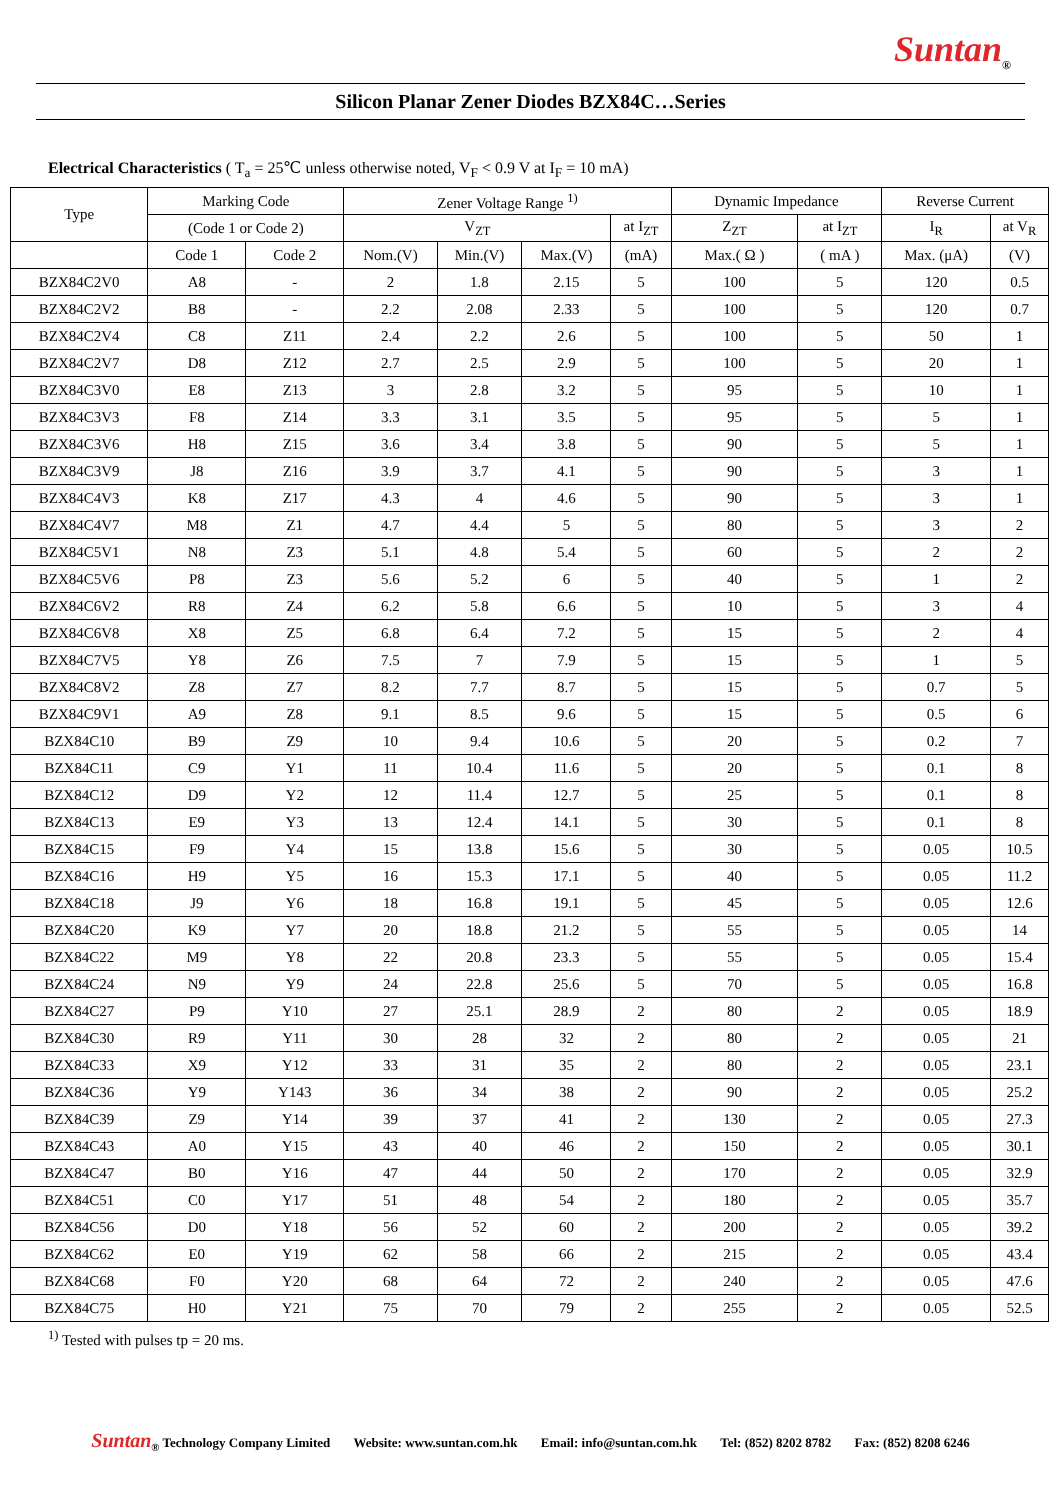Suntan<sub>®</sub>
Silicon Planar Zener Diodes BZX84C…Series
Electrical Characteristics ( T<sub>a</sub> = 25℃ unless otherwise noted, V<sub>F</sub> < 0.9 V at I<sub>F</sub> = 10 mA)
| Type | Marking Code | | Zener Voltage Range <sup>1)</sup> | | | | Dynamic Impedance | | Reverse Current | |
| --- | --- | --- | --- | --- | --- | --- | --- | --- | --- | --- |
| | (Code 1 or Code 2) | | V<sub>ZT</sub> | | | at I<sub>ZT</sub> | Z<sub>ZT</sub> | at I<sub>ZT</sub> | I<sub>R</sub> | at V<sub>R</sub> |
| | Code 1 | Code 2 | Nom.(V) | Min.(V) | Max.(V) | (mA) | Max.( Ω ) | ( mA ) | Max. (μA) | (V) |
| BZX84C2V0 | A8 | - | 2 | 1.8 | 2.15 | 5 | 100 | 5 | 120 | 0.5 |
| BZX84C2V2 | B8 | - | 2.2 | 2.08 | 2.33 | 5 | 100 | 5 | 120 | 0.7 |
| BZX84C2V4 | C8 | Z11 | 2.4 | 2.2 | 2.6 | 5 | 100 | 5 | 50 | 1 |
| BZX84C2V7 | D8 | Z12 | 2.7 | 2.5 | 2.9 | 5 | 100 | 5 | 20 | 1 |
| BZX84C3V0 | E8 | Z13 | 3 | 2.8 | 3.2 | 5 | 95 | 5 | 10 | 1 |
| BZX84C3V3 | F8 | Z14 | 3.3 | 3.1 | 3.5 | 5 | 95 | 5 | 5 | 1 |
| BZX84C3V6 | H8 | Z15 | 3.6 | 3.4 | 3.8 | 5 | 90 | 5 | 5 | 1 |
| BZX84C3V9 | J8 | Z16 | 3.9 | 3.7 | 4.1 | 5 | 90 | 5 | 3 | 1 |
| BZX84C4V3 | K8 | Z17 | 4.3 | 4 | 4.6 | 5 | 90 | 5 | 3 | 1 |
| BZX84C4V7 | M8 | Z1 | 4.7 | 4.4 | 5 | 5 | 80 | 5 | 3 | 2 |
| BZX84C5V1 | N8 | Z3 | 5.1 | 4.8 | 5.4 | 5 | 60 | 5 | 2 | 2 |
| BZX84C5V6 | P8 | Z3 | 5.6 | 5.2 | 6 | 5 | 40 | 5 | 1 | 2 |
| BZX84C6V2 | R8 | Z4 | 6.2 | 5.8 | 6.6 | 5 | 10 | 5 | 3 | 4 |
| BZX84C6V8 | X8 | Z5 | 6.8 | 6.4 | 7.2 | 5 | 15 | 5 | 2 | 4 |
| BZX84C7V5 | Y8 | Z6 | 7.5 | 7 | 7.9 | 5 | 15 | 5 | 1 | 5 |
| BZX84C8V2 | Z8 | Z7 | 8.2 | 7.7 | 8.7 | 5 | 15 | 5 | 0.7 | 5 |
| BZX84C9V1 | A9 | Z8 | 9.1 | 8.5 | 9.6 | 5 | 15 | 5 | 0.5 | 6 |
| BZX84C10 | B9 | Z9 | 10 | 9.4 | 10.6 | 5 | 20 | 5 | 0.2 | 7 |
| BZX84C11 | C9 | Y1 | 11 | 10.4 | 11.6 | 5 | 20 | 5 | 0.1 | 8 |
| BZX84C12 | D9 | Y2 | 12 | 11.4 | 12.7 | 5 | 25 | 5 | 0.1 | 8 |
| BZX84C13 | E9 | Y3 | 13 | 12.4 | 14.1 | 5 | 30 | 5 | 0.1 | 8 |
| BZX84C15 | F9 | Y4 | 15 | 13.8 | 15.6 | 5 | 30 | 5 | 0.05 | 10.5 |
| BZX84C16 | H9 | Y5 | 16 | 15.3 | 17.1 | 5 | 40 | 5 | 0.05 | 11.2 |
| BZX84C18 | J9 | Y6 | 18 | 16.8 | 19.1 | 5 | 45 | 5 | 0.05 | 12.6 |
| BZX84C20 | K9 | Y7 | 20 | 18.8 | 21.2 | 5 | 55 | 5 | 0.05 | 14 |
| BZX84C22 | M9 | Y8 | 22 | 20.8 | 23.3 | 5 | 55 | 5 | 0.05 | 15.4 |
| BZX84C24 | N9 | Y9 | 24 | 22.8 | 25.6 | 5 | 70 | 5 | 0.05 | 16.8 |
| BZX84C27 | P9 | Y10 | 27 | 25.1 | 28.9 | 2 | 80 | 2 | 0.05 | 18.9 |
| BZX84C30 | R9 | Y11 | 30 | 28 | 32 | 2 | 80 | 2 | 0.05 | 21 |
| BZX84C33 | X9 | Y12 | 33 | 31 | 35 | 2 | 80 | 2 | 0.05 | 23.1 |
| BZX84C36 | Y9 | Y143 | 36 | 34 | 38 | 2 | 90 | 2 | 0.05 | 25.2 |
| BZX84C39 | Z9 | Y14 | 39 | 37 | 41 | 2 | 130 | 2 | 0.05 | 27.3 |
| BZX84C43 | A0 | Y15 | 43 | 40 | 46 | 2 | 150 | 2 | 0.05 | 30.1 |
| BZX84C47 | B0 | Y16 | 47 | 44 | 50 | 2 | 170 | 2 | 0.05 | 32.9 |
| BZX84C51 | C0 | Y17 | 51 | 48 | 54 | 2 | 180 | 2 | 0.05 | 35.7 |
| BZX84C56 | D0 | Y18 | 56 | 52 | 60 | 2 | 200 | 2 | 0.05 | 39.2 |
| BZX84C62 | E0 | Y19 | 62 | 58 | 66 | 2 | 215 | 2 | 0.05 | 43.4 |
| BZX84C68 | F0 | Y20 | 68 | 64 | 72 | 2 | 240 | 2 | 0.05 | 47.6 |
| BZX84C75 | H0 | Y21 | 75 | 70 | 79 | 2 | 255 | 2 | 0.05 | 52.5 |
<sup>1)</sup> Tested with pulses tp = 20 ms.
Suntan<sub>®</sub> Technology Company Limited Website: www.suntan.com.hk Email: info@suntan.com.hk Tel: (852) 8202 8782 Fax: (852) 8208 6246